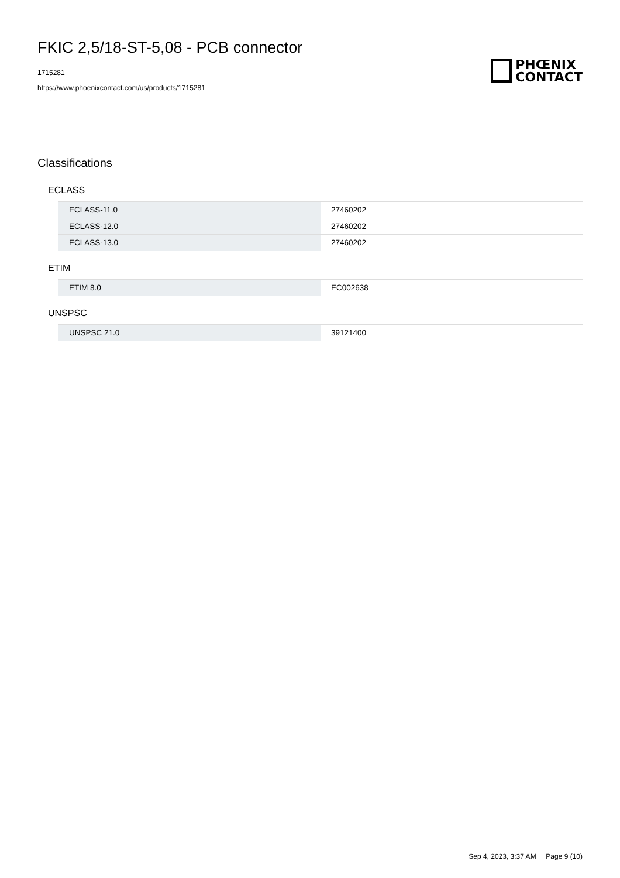FKIC 2,5/18-ST-5,08 - PCB connector
1715281
https://www.phoenixcontact.com/us/products/1715281
PHŒNIX
CONTACT
Classifications
ECLASS
| ECLASS-11.0 | 27460202 |
| ECLASS-12.0 | 27460202 |
| ECLASS-13.0 | 27460202 |
ETIM
| ETIM 8.0 | EC002638 |
UNSPSC
| UNSPSC 21.0 | 39121400 |
Sep 4, 2023, 3:37 AM Page 9 (10)